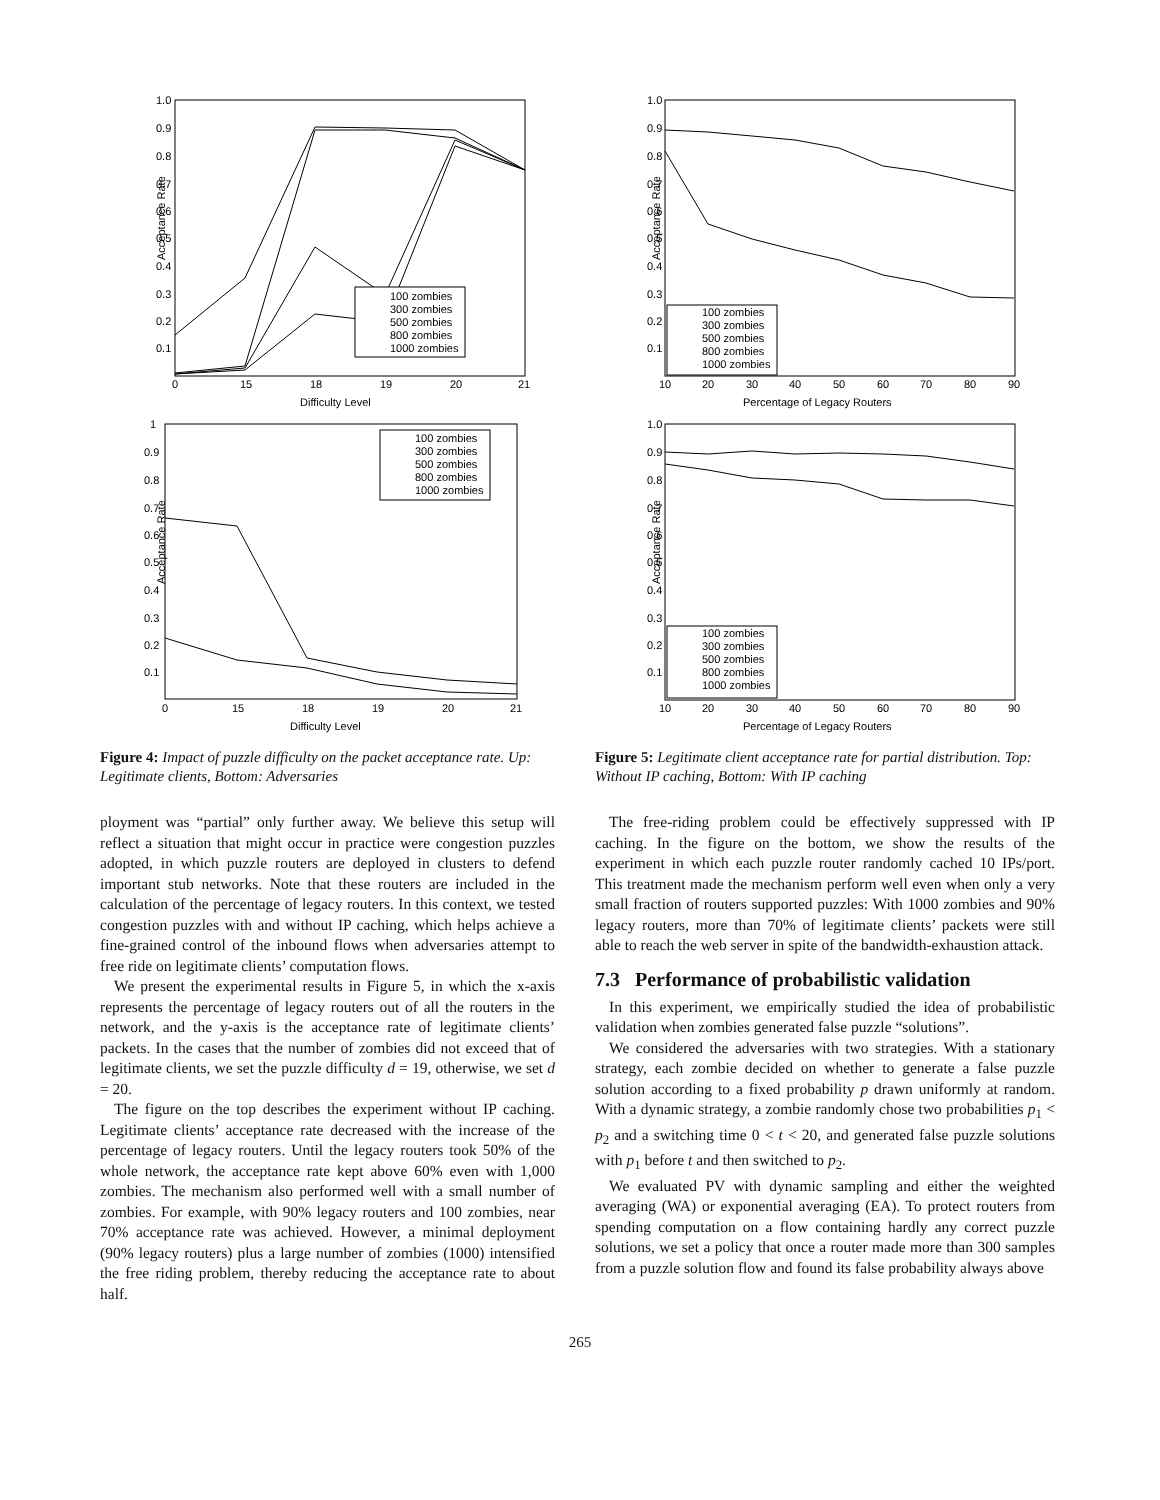Acceptance Rate
1.0
0.9
0.8
0.7
0.6
0.5
0.4
0.3
0.2
0.1
0
15
18
19
20
21
Difficulty Level
100 zombies
300 zombies
500 zombies
800 zombies
1000 zombies
Acceptance Rate
1
0.9
0.8
0.7
0.6
0.5
0.4
0.3
0.2
0.1
0
15
18
19
20
21
Difficulty Level
100 zombies
300 zombies
500 zombies
800 zombies
1000 zombies
Figure 4: Impact of puzzle difficulty on the packet acceptance rate. Up: Legitimate clients, Bottom: Adversaries
ployment was “partial” only further away. We believe this setup will reflect a situation that might occur in practice were congestion puzzles adopted, in which puzzle routers are deployed in clusters to defend important stub networks. Note that these routers are included in the calculation of the percentage of legacy routers. In this context, we tested congestion puzzles with and without IP caching, which helps achieve a fine-grained control of the inbound flows when adversaries attempt to free ride on legitimate clients’ computation flows.
We present the experimental results in Figure 5, in which the x-axis represents the percentage of legacy routers out of all the routers in the network, and the y-axis is the acceptance rate of legitimate clients’ packets. In the cases that the number of zombies did not exceed that of legitimate clients, we set the puzzle difficulty d = 19, otherwise, we set d = 20.
The figure on the top describes the experiment without IP caching. Legitimate clients’ acceptance rate decreased with the increase of the percentage of legacy routers. Until the legacy routers took 50% of the whole network, the acceptance rate kept above 60% even with 1,000 zombies. The mechanism also performed well with a small number of zombies. For example, with 90% legacy routers and 100 zombies, near 70% acceptance rate was achieved. However, a minimal deployment (90% legacy routers) plus a large number of zombies (1000) intensified the free riding problem, thereby reducing the acceptance rate to about half.
Acceptance Rate
1.0
0.9
0.8
0.7
0.6
0.5
0.4
0.3
0.2
0.1
10
20
30
40
50
60
70
80
90
Percentage of Legacy Routers
100 zombies
300 zombies
500 zombies
800 zombies
1000 zombies
Acceptance Rate
1.0
0.9
0.8
0.7
0.6
0.5
0.4
0.3
0.2
0.1
10
20
30
40
50
60
70
80
90
Percentage of Legacy Routers
100 zombies
300 zombies
500 zombies
800 zombies
1000 zombies
Figure 5: Legitimate client acceptance rate for partial distribution. Top: Without IP caching, Bottom: With IP caching
The free-riding problem could be effectively suppressed with IP caching. In the figure on the bottom, we show the results of the experiment in which each puzzle router randomly cached 10 IPs/port. This treatment made the mechanism perform well even when only a very small fraction of routers supported puzzles: With 1000 zombies and 90% legacy routers, more than 70% of legitimate clients’ packets were still able to reach the web server in spite of the bandwidth-exhaustion attack.
7.3 Performance of probabilistic validation
In this experiment, we empirically studied the idea of probabilistic validation when zombies generated false puzzle “solutions”.
We considered the adversaries with two strategies. With a stationary strategy, each zombie decided on whether to generate a false puzzle solution according to a fixed probability p drawn uniformly at random. With a dynamic strategy, a zombie randomly chose two probabilities p<sub>1</sub> < p<sub>2</sub> and a switching time 0 < t < 20, and generated false puzzle solutions with p<sub>1</sub> before t and then switched to p<sub>2</sub>.
We evaluated PV with dynamic sampling and either the weighted averaging (WA) or exponential averaging (EA). To protect routers from spending computation on a flow containing hardly any correct puzzle solutions, we set a policy that once a router made more than 300 samples from a puzzle solution flow and found its false probability always above
265